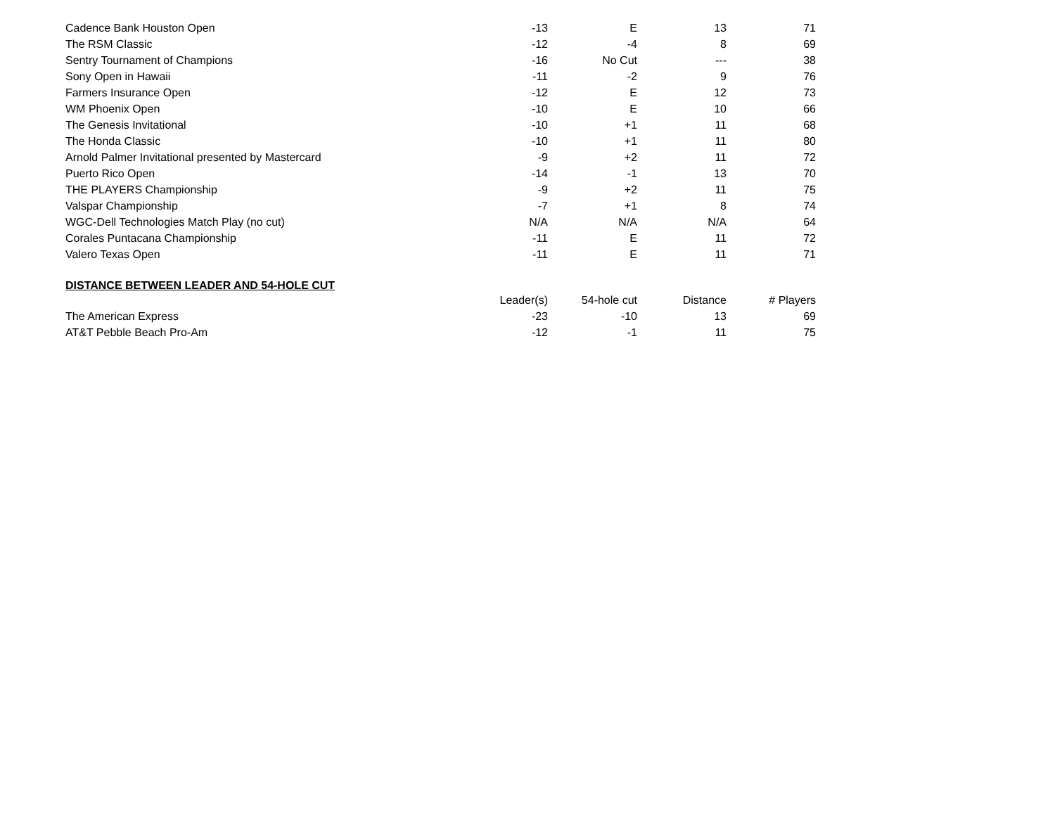| Cadence Bank Houston Open | -13 | E | 13 | 71 |
| The RSM Classic | -12 | -4 | 8 | 69 |
| Sentry Tournament of Champions | -16 | No Cut | --- | 38 |
| Sony Open in Hawaii | -11 | -2 | 9 | 76 |
| Farmers Insurance Open | -12 | E | 12 | 73 |
| WM Phoenix Open | -10 | E | 10 | 66 |
| The Genesis Invitational | -10 | +1 | 11 | 68 |
| The Honda Classic | -10 | +1 | 11 | 80 |
| Arnold Palmer Invitational presented by Mastercard | -9 | +2 | 11 | 72 |
| Puerto Rico Open | -14 | -1 | 13 | 70 |
| THE PLAYERS Championship | -9 | +2 | 11 | 75 |
| Valspar Championship | -7 | +1 | 8 | 74 |
| WGC-Dell Technologies Match Play (no cut) | N/A | N/A | N/A | 64 |
| Corales Puntacana Championship | -11 | E | 11 | 72 |
| Valero Texas Open | -11 | E | 11 | 71 |
DISTANCE BETWEEN LEADER AND 54-HOLE CUT
| | Leader(s) | 54-hole cut | Distance | # Players |
| The American Express | -23 | -10 | 13 | 69 |
| AT&T Pebble Beach Pro-Am | -12 | -1 | 11 | 75 |